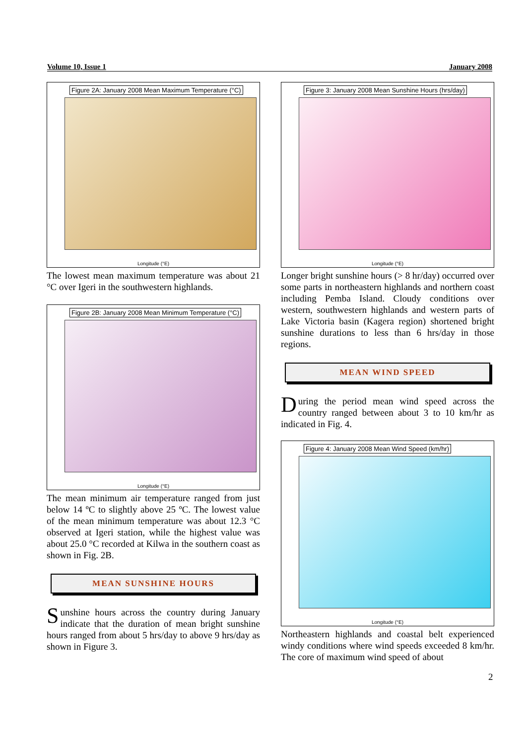Volume 10, Issue 1 January 2008
Figure 2A: January 2008 Mean Maximum Temperature (°C)
Longitude (°E)
The lowest mean maximum temperature was about 21 °C over Igeri in the southwestern highlands.
Figure 2B: January 2008 Mean Minimum Temperature (°C)
Longitude (°E)
The mean minimum air temperature ranged from just below 14 ºC to slightly above 25 ºC. The lowest value of the mean minimum temperature was about 12.3 °C observed at Igeri station, while the highest value was about 25.0 °C recorded at Kilwa in the southern coast as shown in Fig. 2B.
MEAN SUNSHINE HOURS
Sunshine hours across the country during January indicate that the duration of mean bright sunshine hours ranged from about 5 hrs/day to above 9 hrs/day as shown in Figure 3.
Figure 3: January 2008 Mean Sunshine Hours (hrs/day)
Longitude (°E)
Longer bright sunshine hours (> 8 hr/day) occurred over some parts in northeastern highlands and northern coast including Pemba Island. Cloudy conditions over western, southwestern highlands and western parts of Lake Victoria basin (Kagera region) shortened bright sunshine durations to less than 6 hrs/day in those regions.
MEAN WIND SPEED
During the period mean wind speed across the country ranged between about 3 to 10 km/hr as indicated in Fig. 4.
Figure 4: January 2008 Mean Wind Speed (km/hr)
Longitude (°E)
Northeastern highlands and coastal belt experienced windy conditions where wind speeds exceeded 8 km/hr. The core of maximum wind speed of about
2